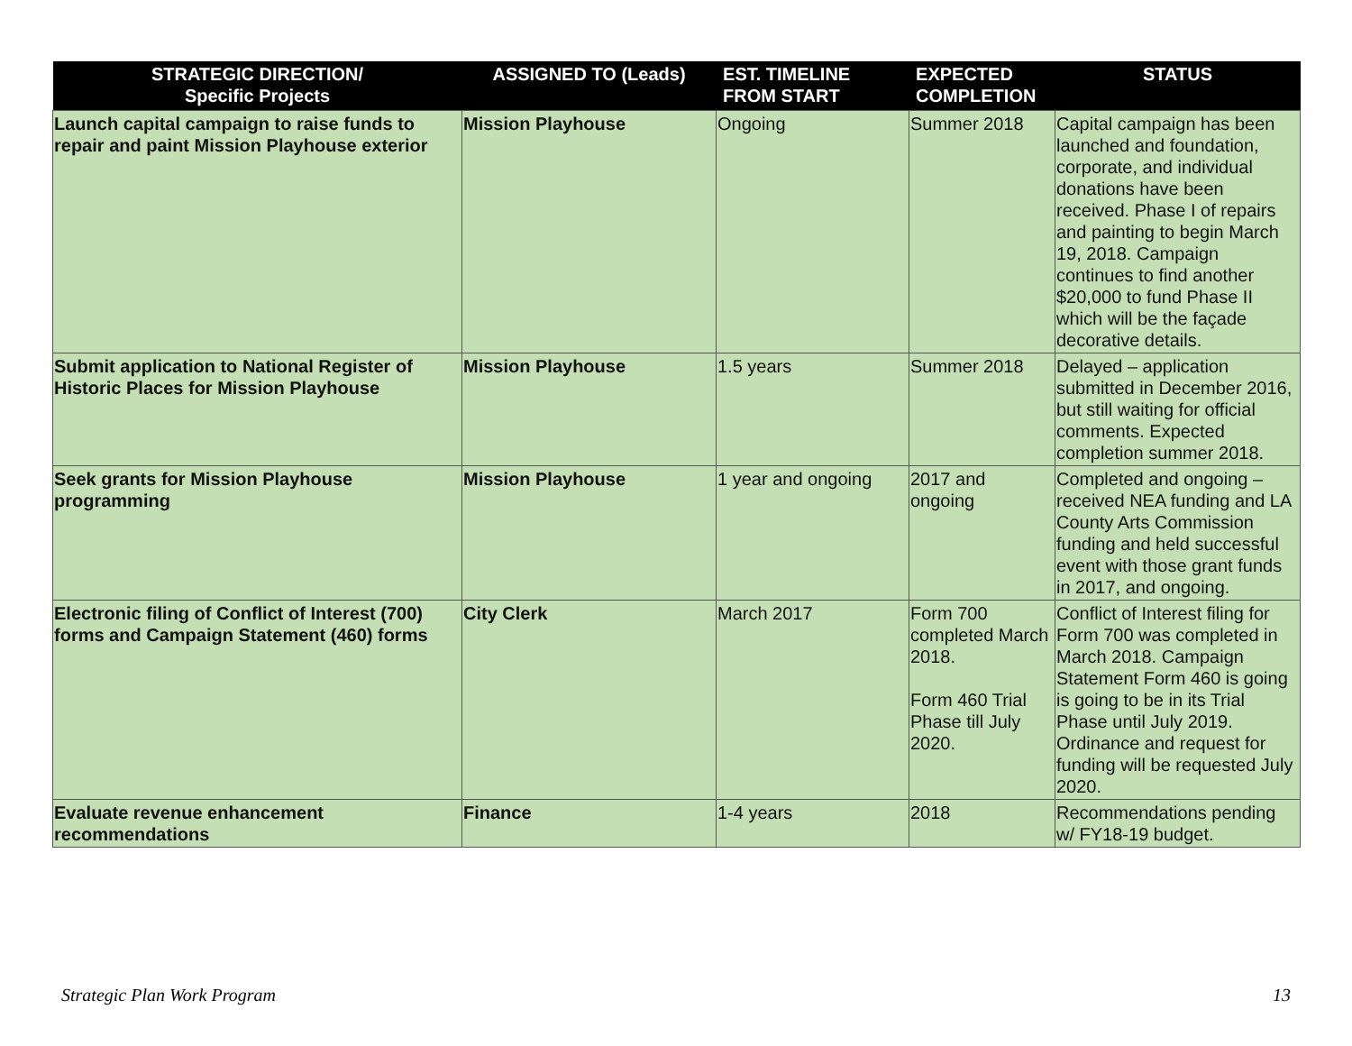| STRATEGIC DIRECTION/ Specific Projects | ASSIGNED TO (Leads) | EST. TIMELINE FROM START | EXPECTED COMPLETION | STATUS |
| --- | --- | --- | --- | --- |
| Launch capital campaign to raise funds to repair and paint Mission Playhouse exterior | Mission Playhouse | Ongoing | Summer 2018 | Capital campaign has been launched and foundation, corporate, and individual donations have been received. Phase I of repairs and painting to begin March 19, 2018. Campaign continues to find another $20,000 to fund Phase II which will be the façade decorative details. |
| Submit application to National Register of Historic Places for Mission Playhouse | Mission Playhouse | 1.5 years | Summer 2018 | Delayed – application submitted in December 2016, but still waiting for official comments. Expected completion summer 2018. |
| Seek grants for Mission Playhouse programming | Mission Playhouse | 1 year and ongoing | 2017 and ongoing | Completed and ongoing – received NEA funding and LA County Arts Commission funding and held successful event with those grant funds in 2017, and ongoing. |
| Electronic filing of Conflict of Interest (700) forms and Campaign Statement (460) forms | City Clerk | March 2017 | Form 700 completed March 2018. Form 460 Trial Phase till July 2020. | Conflict of Interest filing for Form 700 was completed in March 2018. Campaign Statement Form 460 is going is going to be in its Trial Phase until July 2019. Ordinance and request for funding will be requested July 2020. |
| Evaluate revenue enhancement recommendations | Finance | 1-4 years | 2018 | Recommendations pending w/ FY18-19 budget. |
Strategic Plan Work Program 13